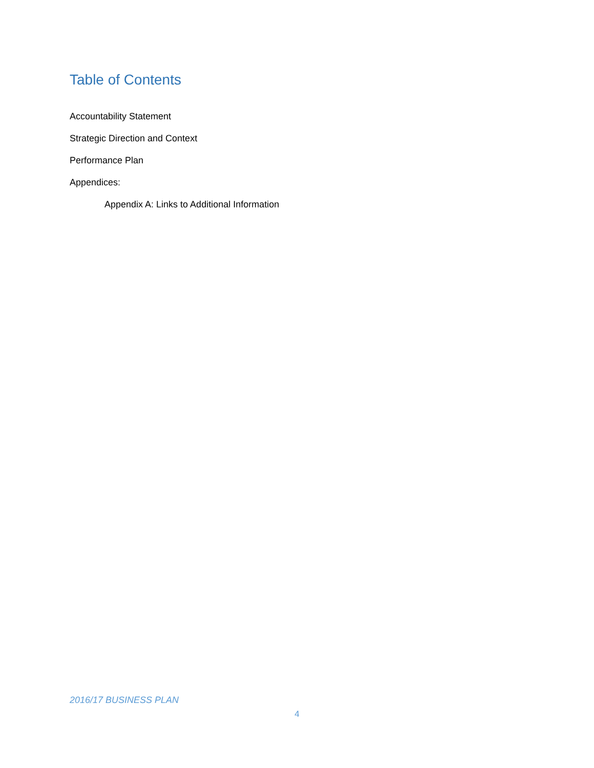Table of Contents
Accountability Statement
Strategic Direction and Context
Performance Plan
Appendices:
Appendix A: Links to Additional Information
2016/17 BUSINESS PLAN
4